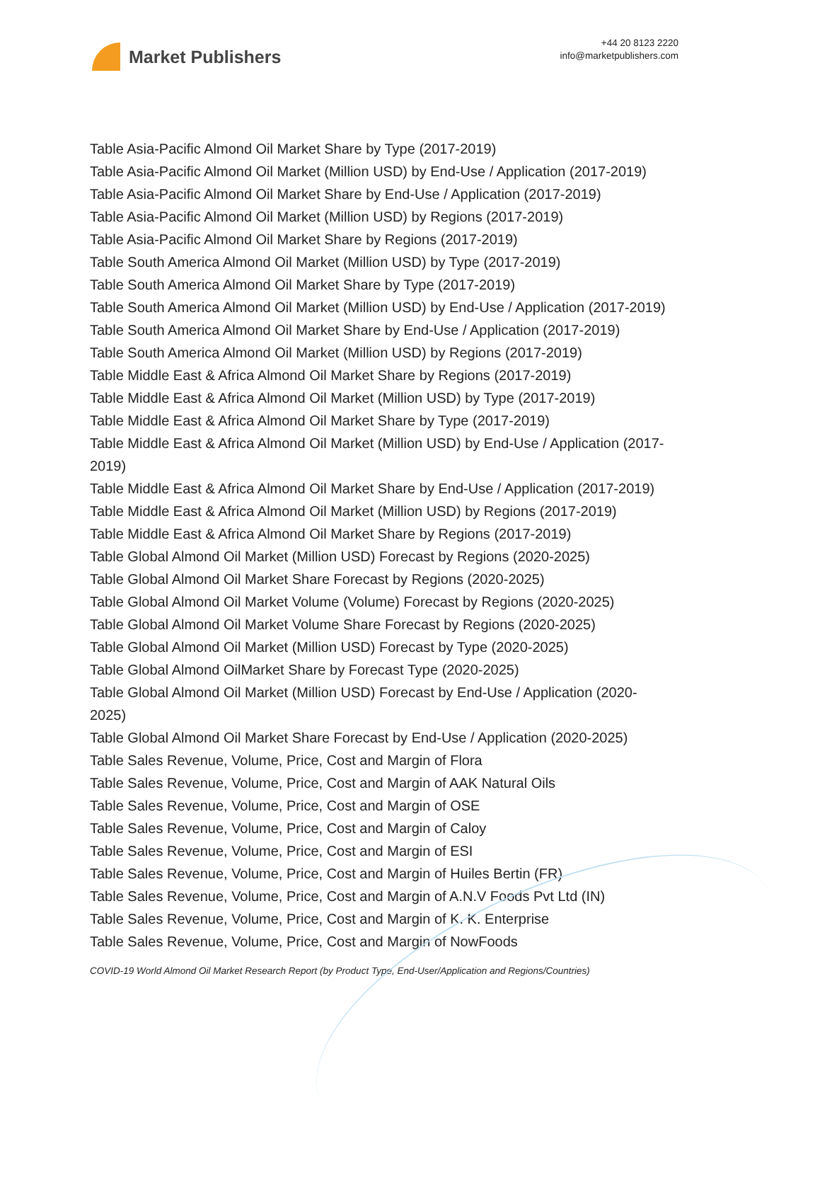Market Publishers
+44 20 8123 2220
info@marketpublishers.com
Table Asia-Pacific Almond Oil Market Share by Type (2017-2019)
Table Asia-Pacific Almond Oil Market (Million USD) by End-Use / Application (2017-2019)
Table Asia-Pacific Almond Oil Market Share by End-Use / Application (2017-2019)
Table Asia-Pacific Almond Oil Market (Million USD) by Regions (2017-2019)
Table Asia-Pacific Almond Oil Market Share by Regions (2017-2019)
Table South America Almond Oil Market (Million USD) by Type (2017-2019)
Table South America Almond Oil Market Share by Type (2017-2019)
Table South America Almond Oil Market (Million USD) by End-Use / Application (2017-2019)
Table South America Almond Oil Market Share by End-Use / Application (2017-2019)
Table South America Almond Oil Market (Million USD) by Regions (2017-2019)
Table Middle East & Africa Almond Oil Market Share by Regions (2017-2019)
Table Middle East & Africa Almond Oil Market (Million USD) by Type (2017-2019)
Table Middle East & Africa Almond Oil Market Share by Type (2017-2019)
Table Middle East & Africa Almond Oil Market (Million USD) by End-Use / Application (2017-2019)
Table Middle East & Africa Almond Oil Market Share by End-Use / Application (2017-2019)
Table Middle East & Africa Almond Oil Market (Million USD) by Regions (2017-2019)
Table Middle East & Africa Almond Oil Market Share by Regions (2017-2019)
Table Global Almond Oil Market (Million USD) Forecast by Regions (2020-2025)
Table Global Almond Oil Market Share Forecast by Regions (2020-2025)
Table Global Almond Oil Market Volume (Volume) Forecast by Regions (2020-2025)
Table Global Almond Oil Market Volume Share Forecast by Regions (2020-2025)
Table Global Almond Oil Market (Million USD) Forecast by Type (2020-2025)
Table Global Almond OilMarket Share by Forecast Type (2020-2025)
Table Global Almond Oil Market (Million USD) Forecast by End-Use / Application (2020-2025)
Table Global Almond Oil Market Share Forecast by End-Use / Application (2020-2025)
Table Sales Revenue, Volume, Price, Cost and Margin of Flora
Table Sales Revenue, Volume, Price, Cost and Margin of AAK Natural Oils
Table Sales Revenue, Volume, Price, Cost and Margin of OSE
Table Sales Revenue, Volume, Price, Cost and Margin of Caloy
Table Sales Revenue, Volume, Price, Cost and Margin of ESI
Table Sales Revenue, Volume, Price, Cost and Margin of Huiles Bertin (FR)
Table Sales Revenue, Volume, Price, Cost and Margin of A.N.V Foods Pvt Ltd (IN)
Table Sales Revenue, Volume, Price, Cost and Margin of K. K. Enterprise
Table Sales Revenue, Volume, Price, Cost and Margin of NowFoods
COVID-19 World Almond Oil Market Research Report (by Product Type, End-User/Application and Regions/Countries)